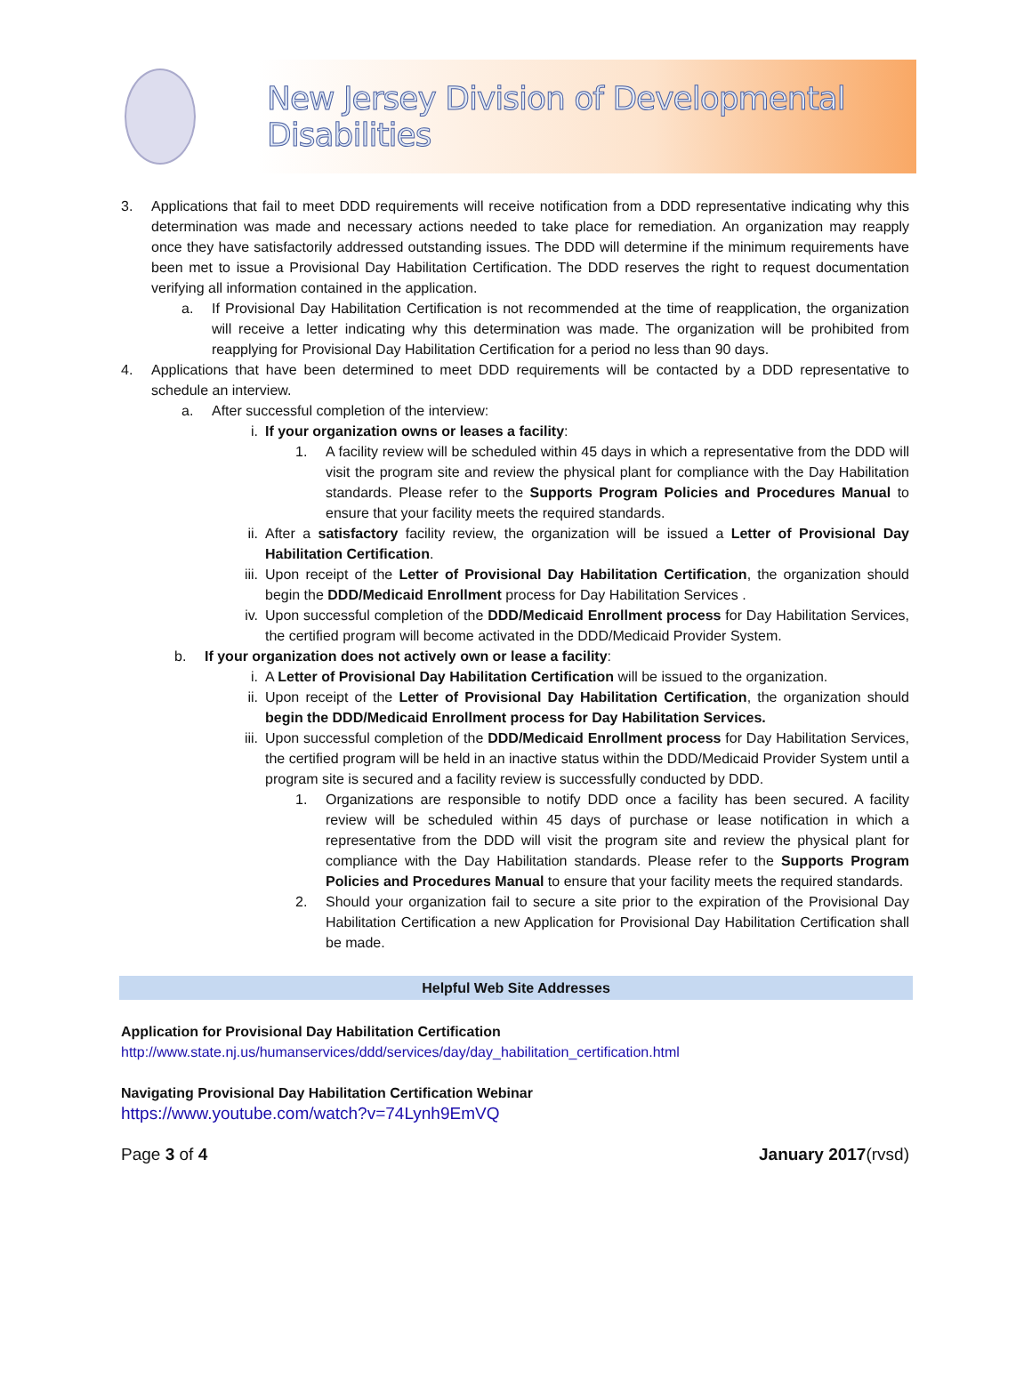New Jersey Division of Developmental Disabilities
3. Applications that fail to meet DDD requirements will receive notification from a DDD representative indicating why this determination was made and necessary actions needed to take place for remediation. An organization may reapply once they have satisfactorily addressed outstanding issues. The DDD will determine if the minimum requirements have been met to issue a Provisional Day Habilitation Certification. The DDD reserves the right to request documentation verifying all information contained in the application.
a. If Provisional Day Habilitation Certification is not recommended at the time of reapplication, the organization will receive a letter indicating why this determination was made. The organization will be prohibited from reapplying for Provisional Day Habilitation Certification for a period no less than 90 days.
4. Applications that have been determined to meet DDD requirements will be contacted by a DDD representative to schedule an interview.
a. After successful completion of the interview:
i. If your organization owns or leases a facility:
1. A facility review will be scheduled within 45 days in which a representative from the DDD will visit the program site and review the physical plant for compliance with the Day Habilitation standards. Please refer to the Supports Program Policies and Procedures Manual to ensure that your facility meets the required standards.
ii. After a satisfactory facility review, the organization will be issued a Letter of Provisional Day Habilitation Certification.
iii.
Upon receipt of the Letter of Provisional Day Habilitation Certification, the organization should begin the DDD/Medicaid Enrollment process for Day Habilitation Services .
iv. Upon successful completion of the DDD/Medicaid Enrollment process for Day Habilitation Services, the certified program will become activated in the DDD/Medicaid Provider System.
b. If your organization does not actively own or lease a facility:
i. A Letter of Provisional Day Habilitation Certification will be issued to the organization.
ii. Upon receipt of the Letter of Provisional Day Habilitation Certification, the organization should begin the DDD/Medicaid Enrollment process for Day Habilitation Services.
iii.
Upon successful completion of the DDD/Medicaid Enrollment process for Day Habilitation Services, the certified program will be held in an inactive status within the DDD/Medicaid Provider System until a program site is secured and a facility review is successfully conducted by DDD.
1. Organizations are responsible to notify DDD once a facility has been secured. A facility review will be scheduled within 45 days of purchase or lease notification in which a representative from the DDD will visit the program site and review the physical plant for compliance with the Day Habilitation standards. Please refer to the Supports Program Policies and Procedures Manual to ensure that your facility meets the required standards.
2. Should your organization fail to secure a site prior to the expiration of the Provisional Day Habilitation Certification a new Application for Provisional Day Habilitation Certification shall be made.
Helpful Web Site Addresses
Application for Provisional Day Habilitation Certification
http://www.state.nj.us/humanservices/ddd/services/day/day_habilitation_certification.html
Navigating Provisional Day Habilitation Certification Webinar
https://www.youtube.com/watch?v=74Lynh9EmVQ
Page 3 of 4 January 2017(rvsd)